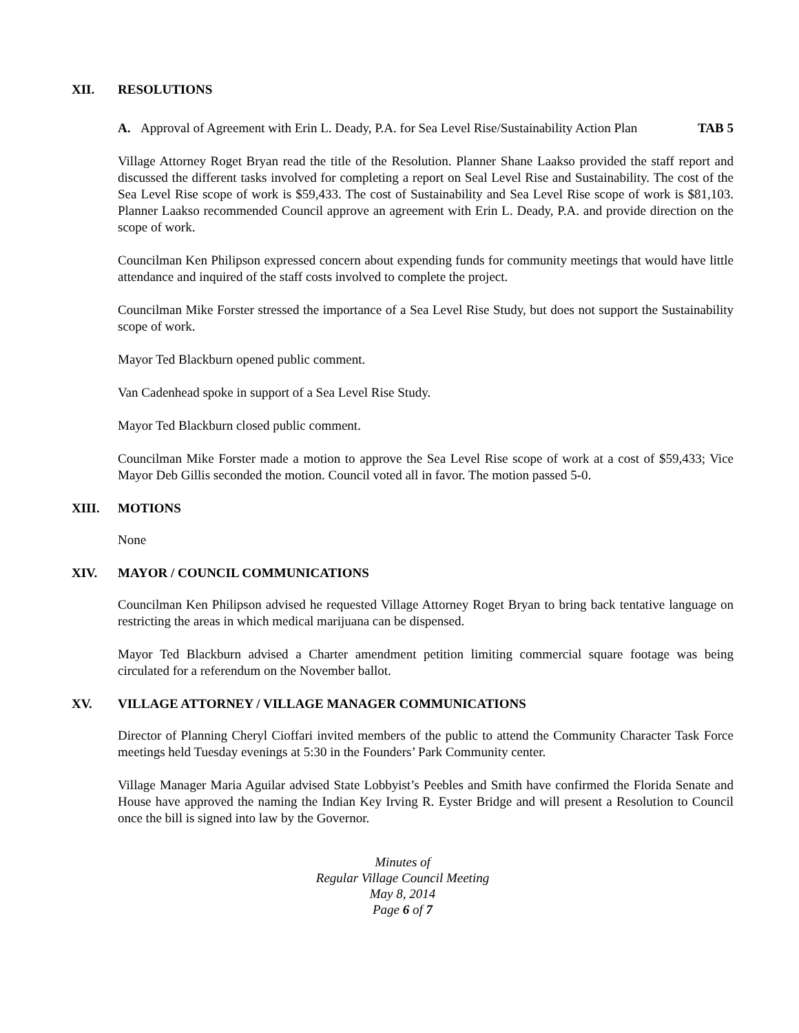XII. RESOLUTIONS
A. Approval of Agreement with Erin L. Deady, P.A. for Sea Level Rise/Sustainability Action Plan TAB 5
Village Attorney Roget Bryan read the title of the Resolution. Planner Shane Laakso provided the staff report and discussed the different tasks involved for completing a report on Seal Level Rise and Sustainability. The cost of the Sea Level Rise scope of work is $59,433. The cost of Sustainability and Sea Level Rise scope of work is $81,103. Planner Laakso recommended Council approve an agreement with Erin L. Deady, P.A. and provide direction on the scope of work.
Councilman Ken Philipson expressed concern about expending funds for community meetings that would have little attendance and inquired of the staff costs involved to complete the project.
Councilman Mike Forster stressed the importance of a Sea Level Rise Study, but does not support the Sustainability scope of work.
Mayor Ted Blackburn opened public comment.
Van Cadenhead spoke in support of a Sea Level Rise Study.
Mayor Ted Blackburn closed public comment.
Councilman Mike Forster made a motion to approve the Sea Level Rise scope of work at a cost of $59,433; Vice Mayor Deb Gillis seconded the motion. Council voted all in favor. The motion passed 5-0.
XIII. MOTIONS
None
XIV. MAYOR / COUNCIL COMMUNICATIONS
Councilman Ken Philipson advised he requested Village Attorney Roget Bryan to bring back tentative language on restricting the areas in which medical marijuana can be dispensed.
Mayor Ted Blackburn advised a Charter amendment petition limiting commercial square footage was being circulated for a referendum on the November ballot.
XV. VILLAGE ATTORNEY / VILLAGE MANAGER COMMUNICATIONS
Director of Planning Cheryl Cioffari invited members of the public to attend the Community Character Task Force meetings held Tuesday evenings at 5:30 in the Founders’ Park Community center.
Village Manager Maria Aguilar advised State Lobbyist’s Peebles and Smith have confirmed the Florida Senate and House have approved the naming the Indian Key Irving R. Eyster Bridge and will present a Resolution to Council once the bill is signed into law by the Governor.
Minutes of
Regular Village Council Meeting
May 8, 2014
Page 6 of 7